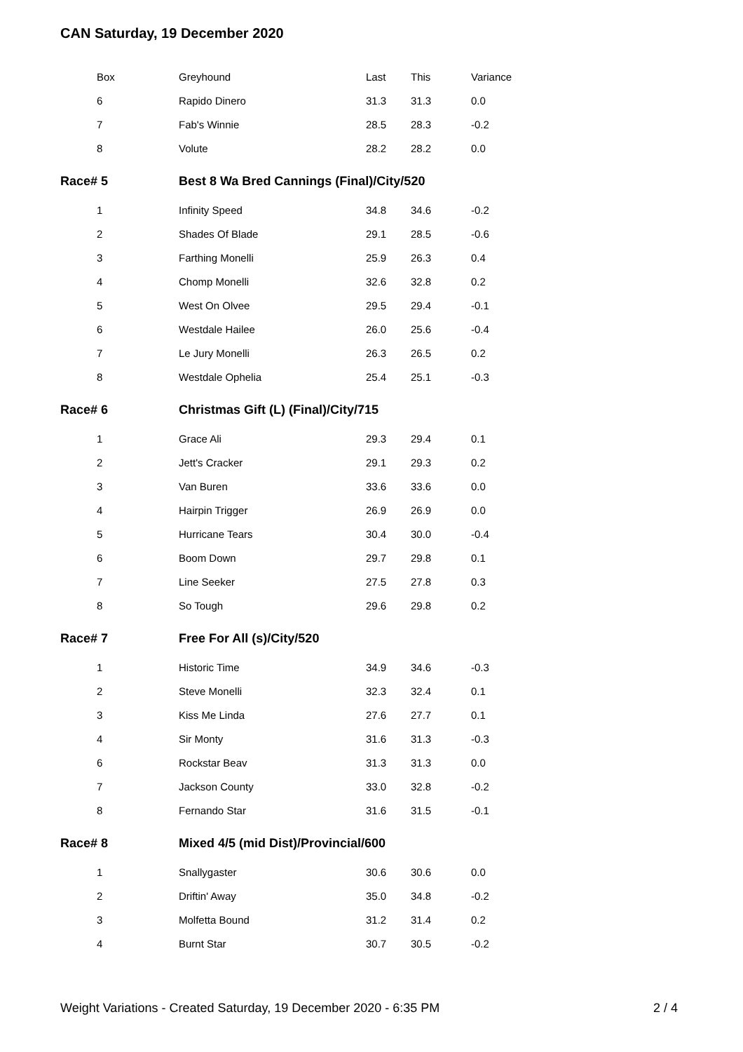CAN Saturday, 19 December 2020
| Box | Greyhound | Last | This | Variance |
| 6 | Rapido Dinero | 31.3 | 31.3 | 0.0 |
| 7 | Fab's Winnie | 28.5 | 28.3 | -0.2 |
| 8 | Volute | 28.2 | 28.2 | 0.0 |
| Race# 5 | Best 8 Wa Bred Cannings (Final)/City/520 | | | |
| 1 | Infinity Speed | 34.8 | 34.6 | -0.2 |
| 2 | Shades Of Blade | 29.1 | 28.5 | -0.6 |
| 3 | Farthing Monelli | 25.9 | 26.3 | 0.4 |
| 4 | Chomp Monelli | 32.6 | 32.8 | 0.2 |
| 5 | West On Olvee | 29.5 | 29.4 | -0.1 |
| 6 | Westdale Hailee | 26.0 | 25.6 | -0.4 |
| 7 | Le Jury Monelli | 26.3 | 26.5 | 0.2 |
| 8 | Westdale Ophelia | 25.4 | 25.1 | -0.3 |
| Race# 6 | Christmas Gift (L) (Final)/City/715 | | | |
| 1 | Grace Ali | 29.3 | 29.4 | 0.1 |
| 2 | Jett's Cracker | 29.1 | 29.3 | 0.2 |
| 3 | Van Buren | 33.6 | 33.6 | 0.0 |
| 4 | Hairpin Trigger | 26.9 | 26.9 | 0.0 |
| 5 | Hurricane Tears | 30.4 | 30.0 | -0.4 |
| 6 | Boom Down | 29.7 | 29.8 | 0.1 |
| 7 | Line Seeker | 27.5 | 27.8 | 0.3 |
| 8 | So Tough | 29.6 | 29.8 | 0.2 |
| Race# 7 | Free For All (s)/City/520 | | | |
| 1 | Historic Time | 34.9 | 34.6 | -0.3 |
| 2 | Steve Monelli | 32.3 | 32.4 | 0.1 |
| 3 | Kiss Me Linda | 27.6 | 27.7 | 0.1 |
| 4 | Sir Monty | 31.6 | 31.3 | -0.3 |
| 6 | Rockstar Beav | 31.3 | 31.3 | 0.0 |
| 7 | Jackson County | 33.0 | 32.8 | -0.2 |
| 8 | Fernando Star | 31.6 | 31.5 | -0.1 |
| Race# 8 | Mixed 4/5 (mid Dist)/Provincial/600 | | | |
| 1 | Snallygaster | 30.6 | 30.6 | 0.0 |
| 2 | Driftin' Away | 35.0 | 34.8 | -0.2 |
| 3 | Molfetta Bound | 31.2 | 31.4 | 0.2 |
| 4 | Burnt Star | 30.7 | 30.5 | -0.2 |
Weight Variations - Created Saturday, 19 December 2020 - 6:35 PM
2 / 4